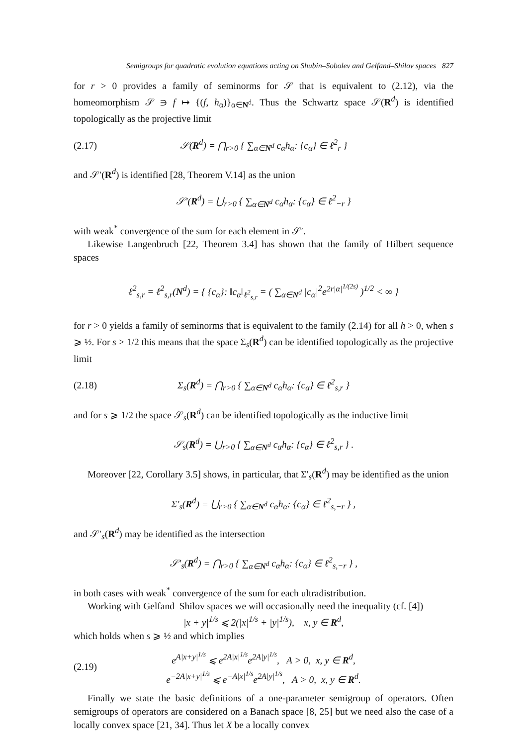Semigroups for quadratic evolution equations acting on Shubin–Sobolev and Gelfand–Shilov spaces 827
for r > 0 provides a family of seminorms for 𝒮 that is equivalent to (2.12), via the homeomorphism 𝒮 ∋ f ↦ {(f, h<sub>α</sub>)}<sub>α∈N<sup>d</sup></sub>. Thus the Schwartz space 𝒮(R<sup>d</sup>) is identified topologically as the projective limit
(2.17) 𝒮(R<sup>d</sup>) = ⋂<sub>r>0</sub> { ∑<sub>α∈N<sup>d</sup></sub> c<sub>α</sub>h<sub>α</sub>: {c<sub>α</sub>} ∈ ℓ<sup>2</sup><sub>r</sub> }
and 𝒮′(R<sup>d</sup>) is identified [28, Theorem V.14] as the union
𝒮′(R<sup>d</sup>) = ⋃<sub>r>0</sub> { ∑<sub>α∈N<sup>d</sup></sub> c<sub>α</sub>h<sub>α</sub>: {c<sub>α</sub>} ∈ ℓ<sup>2</sup><sub>−r</sub> }
with weak<sup>*</sup> convergence of the sum for each element in 𝒮′.
Likewise Langenbruch [22, Theorem 3.4] has shown that the family of Hilbert sequence spaces
ℓ<sup>2</sup><sub>s,r</sub> = ℓ<sup>2</sup><sub>s,r</sub>(N<sup>d</sup>) = { {c<sub>α</sub>}: ‖c<sub>α</sub>‖<sub>ℓ<sup>2</sup><sub>s,r</sub></sub> = ( ∑<sub>α∈N<sup>d</sup></sub> |c<sub>α</sub>|<sup>2</sup>e<sup>2r|α|<sup>1/(2s)</sup></sup> )<sup>1/2</sup> < ∞ }
for r > 0 yields a family of seminorms that is equivalent to the family (2.14) for all h > 0, when s ⩾ ½. For s > 1/2 this means that the space Σ<sub>s</sub>(R<sup>d</sup>) can be identified topologically as the projective limit
(2.18) Σ<sub>s</sub>(R<sup>d</sup>) = ⋂<sub>r>0</sub> { ∑<sub>α∈N<sup>d</sup></sub> c<sub>α</sub>h<sub>α</sub>: {c<sub>α</sub>} ∈ ℓ<sup>2</sup><sub>s,r</sub> }
and for s ⩾ 1/2 the space 𝒮<sub>s</sub>(R<sup>d</sup>) can be identified topologically as the inductive limit
𝒮<sub>s</sub>(R<sup>d</sup>) = ⋃<sub>r>0</sub> { ∑<sub>α∈N<sup>d</sup></sub> c<sub>α</sub>h<sub>α</sub>: {c<sub>α</sub>} ∈ ℓ<sup>2</sup><sub>s,r</sub> } .
Moreover [22, Corollary 3.5] shows, in particular, that Σ′<sub>s</sub>(R<sup>d</sup>) may be identified as the union
Σ′<sub>s</sub>(R<sup>d</sup>) = ⋃<sub>r>0</sub> { ∑<sub>α∈N<sup>d</sup></sub> c<sub>α</sub>h<sub>α</sub>: {c<sub>α</sub>} ∈ ℓ<sup>2</sup><sub>s,−r</sub> } ,
and 𝒮′<sub>s</sub>(R<sup>d</sup>) may be identified as the intersection
𝒮′<sub>s</sub>(R<sup>d</sup>) = ⋂<sub>r>0</sub> { ∑<sub>α∈N<sup>d</sup></sub> c<sub>α</sub>h<sub>α</sub>: {c<sub>α</sub>} ∈ ℓ<sup>2</sup><sub>s,−r</sub> } ,
in both cases with weak<sup>*</sup> convergence of the sum for each ultradistribution.
Working with Gelfand–Shilov spaces we will occasionally need the inequality (cf. [4])
|x + y|<sup>1/s</sup> ⩽ 2(|x|<sup>1/s</sup> + |y|<sup>1/s</sup>), x, y ∈ R<sup>d</sup>,
which holds when s ⩾ ½ and which implies
(2.19) e<sup>A|x+y|<sup>1/s</sup></sup> ⩽ e<sup>2A|x|<sup>1/s</sup></sup>e<sup>2A|y|<sup>1/s</sup></sup>, A > 0, x, y ∈ R<sup>d</sup>,
e<sup>−2A|x+y|<sup>1/s</sup></sup> ⩽ e<sup>−A|x|<sup>1/s</sup></sup>e<sup>2A|y|<sup>1/s</sup></sup>, A > 0, x, y ∈ R<sup>d</sup>.
Finally we state the basic definitions of a one-parameter semigroup of operators. Often semigroups of operators are considered on a Banach space [8, 25] but we need also the case of a locally convex space [21, 34]. Thus let X be a locally convex